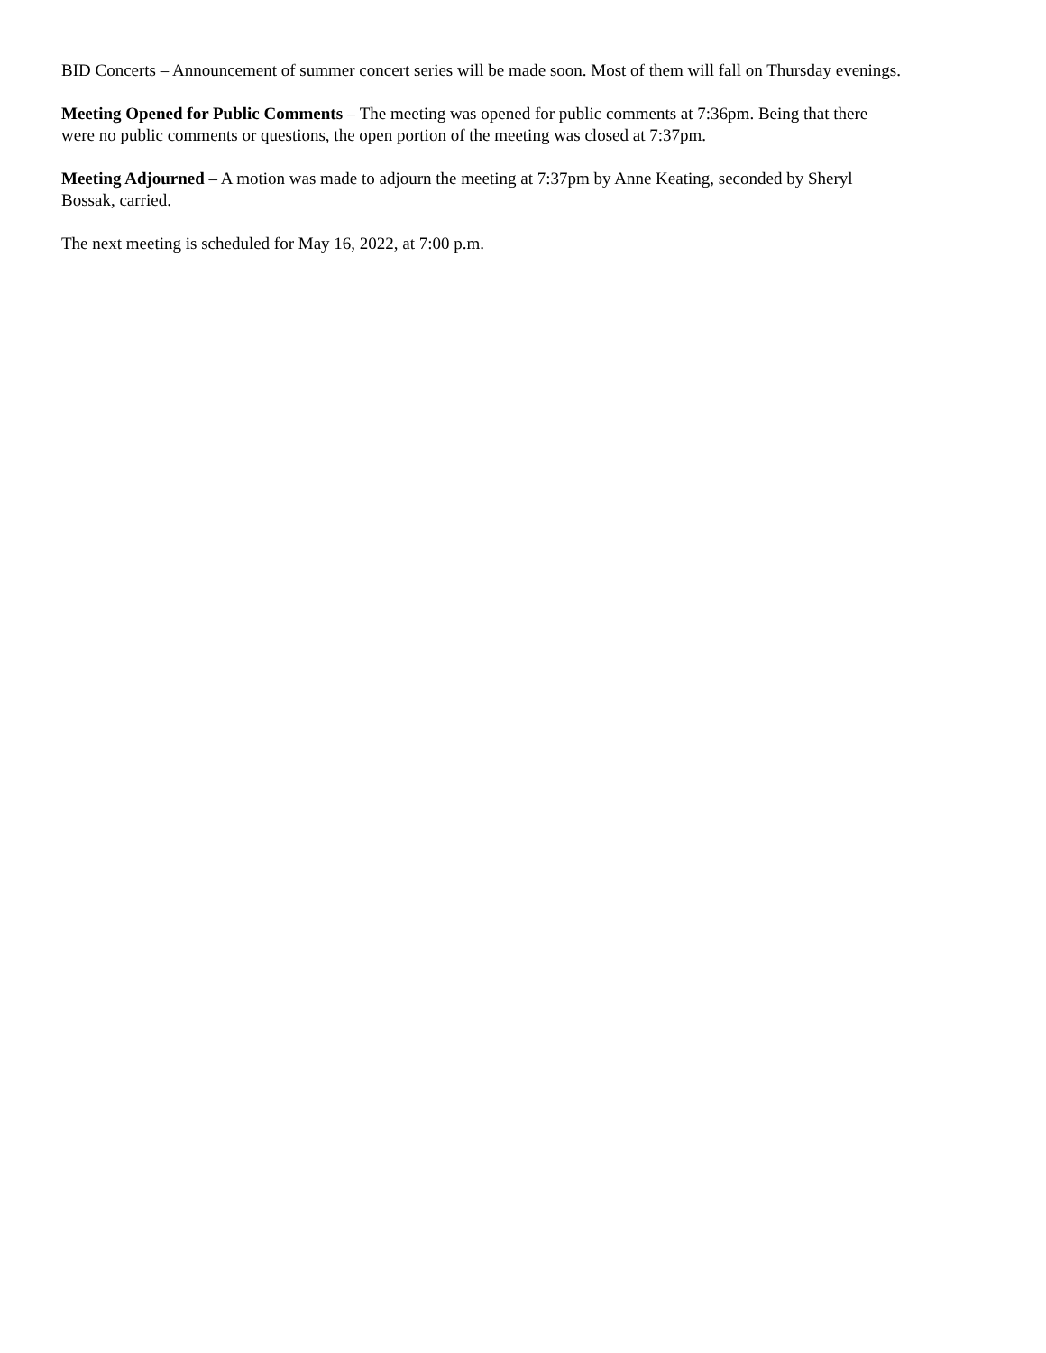BID Concerts – Announcement of summer concert series will be made soon. Most of them will fall on Thursday evenings.
Meeting Opened for Public Comments – The meeting was opened for public comments at 7:36pm. Being that there
were no public comments or questions, the open portion of the meeting was closed at 7:37pm.
Meeting Adjourned – A motion was made to adjourn the meeting at 7:37pm by Anne Keating, seconded by Sheryl
Bossak, carried.
The next meeting is scheduled for May 16, 2022, at 7:00 p.m.